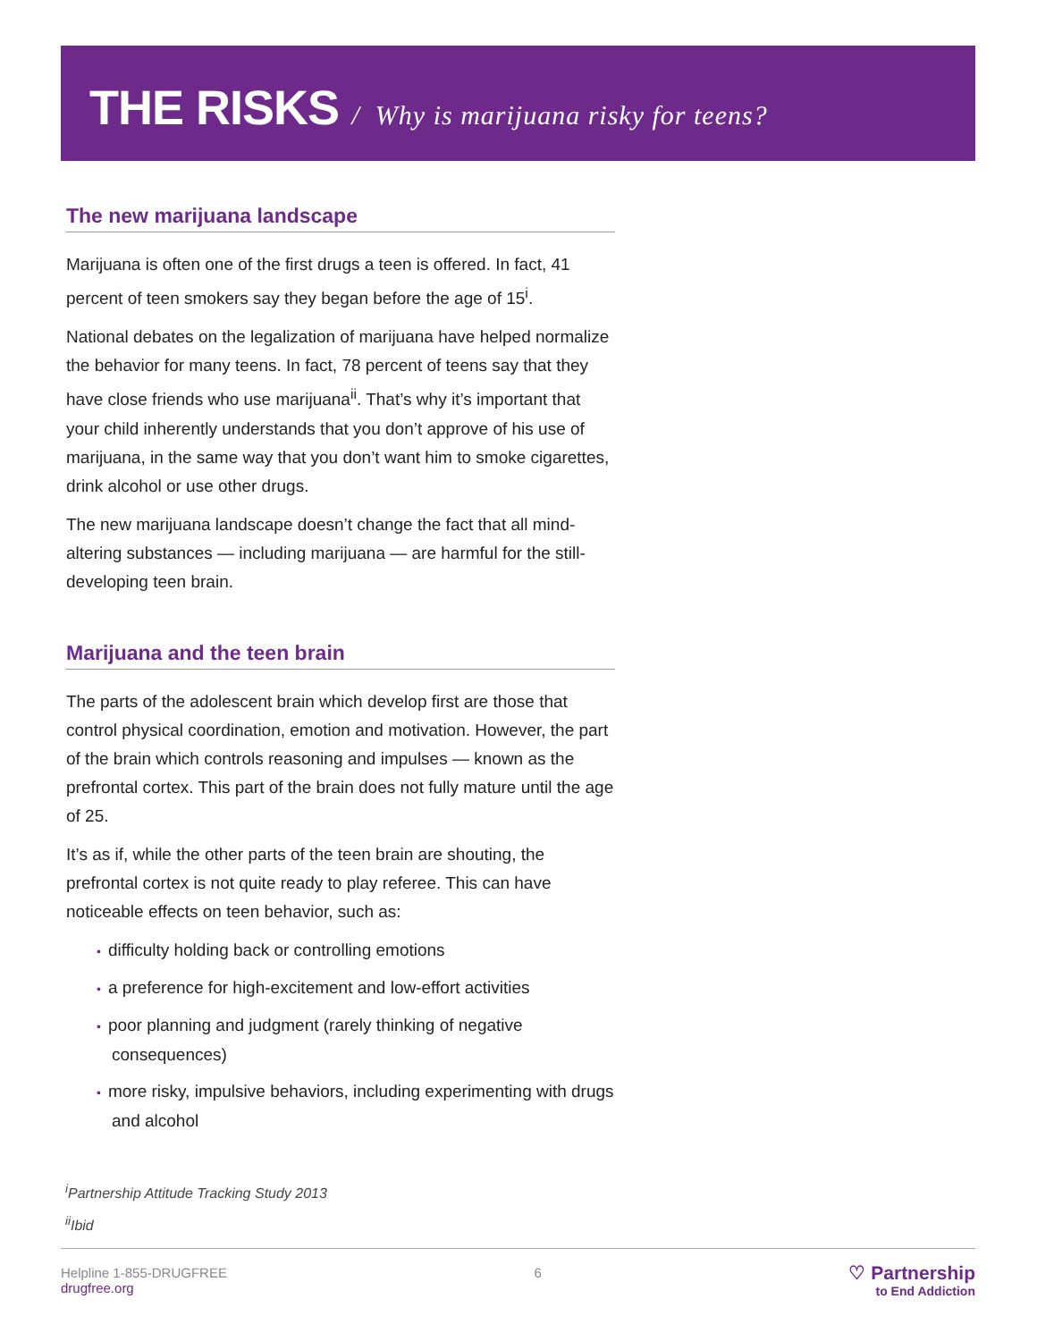THE RISKS / Why is marijuana risky for teens?
The new marijuana landscape
Marijuana is often one of the first drugs a teen is offered. In fact, 41 percent of teen smokers say they began before the age of 15<sup>i</sup>.
National debates on the legalization of marijuana have helped normalize the behavior for many teens. In fact, 78 percent of teens say that they have close friends who use marijuana<sup>ii</sup>. That’s why it’s important that your child inherently understands that you don’t approve of his use of marijuana, in the same way that you don’t want him to smoke cigarettes, drink alcohol or use other drugs.
The new marijuana landscape doesn’t change the fact that all mind-altering substances — including marijuana — are harmful for the still-developing teen brain.
Marijuana and the teen brain
The parts of the adolescent brain which develop first are those that control physical coordination, emotion and motivation. However, the part of the brain which controls reasoning and impulses — known as the prefrontal cortex. This part of the brain does not fully mature until the age of 25.
It’s as if, while the other parts of the teen brain are shouting, the prefrontal cortex is not quite ready to play referee. This can have noticeable effects on teen behavior, such as:
• difficulty holding back or controlling emotions
• a preference for high-excitement and low-effort activities
• poor planning and judgment (rarely thinking of negative consequences)
• more risky, impulsive behaviors, including experimenting with drugs and alcohol
<sup>i</sup> Partnership Attitude Tracking Study 2013
<sup>ii</sup>Ibid
Helpline 1-855-DRUGFREE
drugfree.org
6
♡ Partnership
to End Addiction